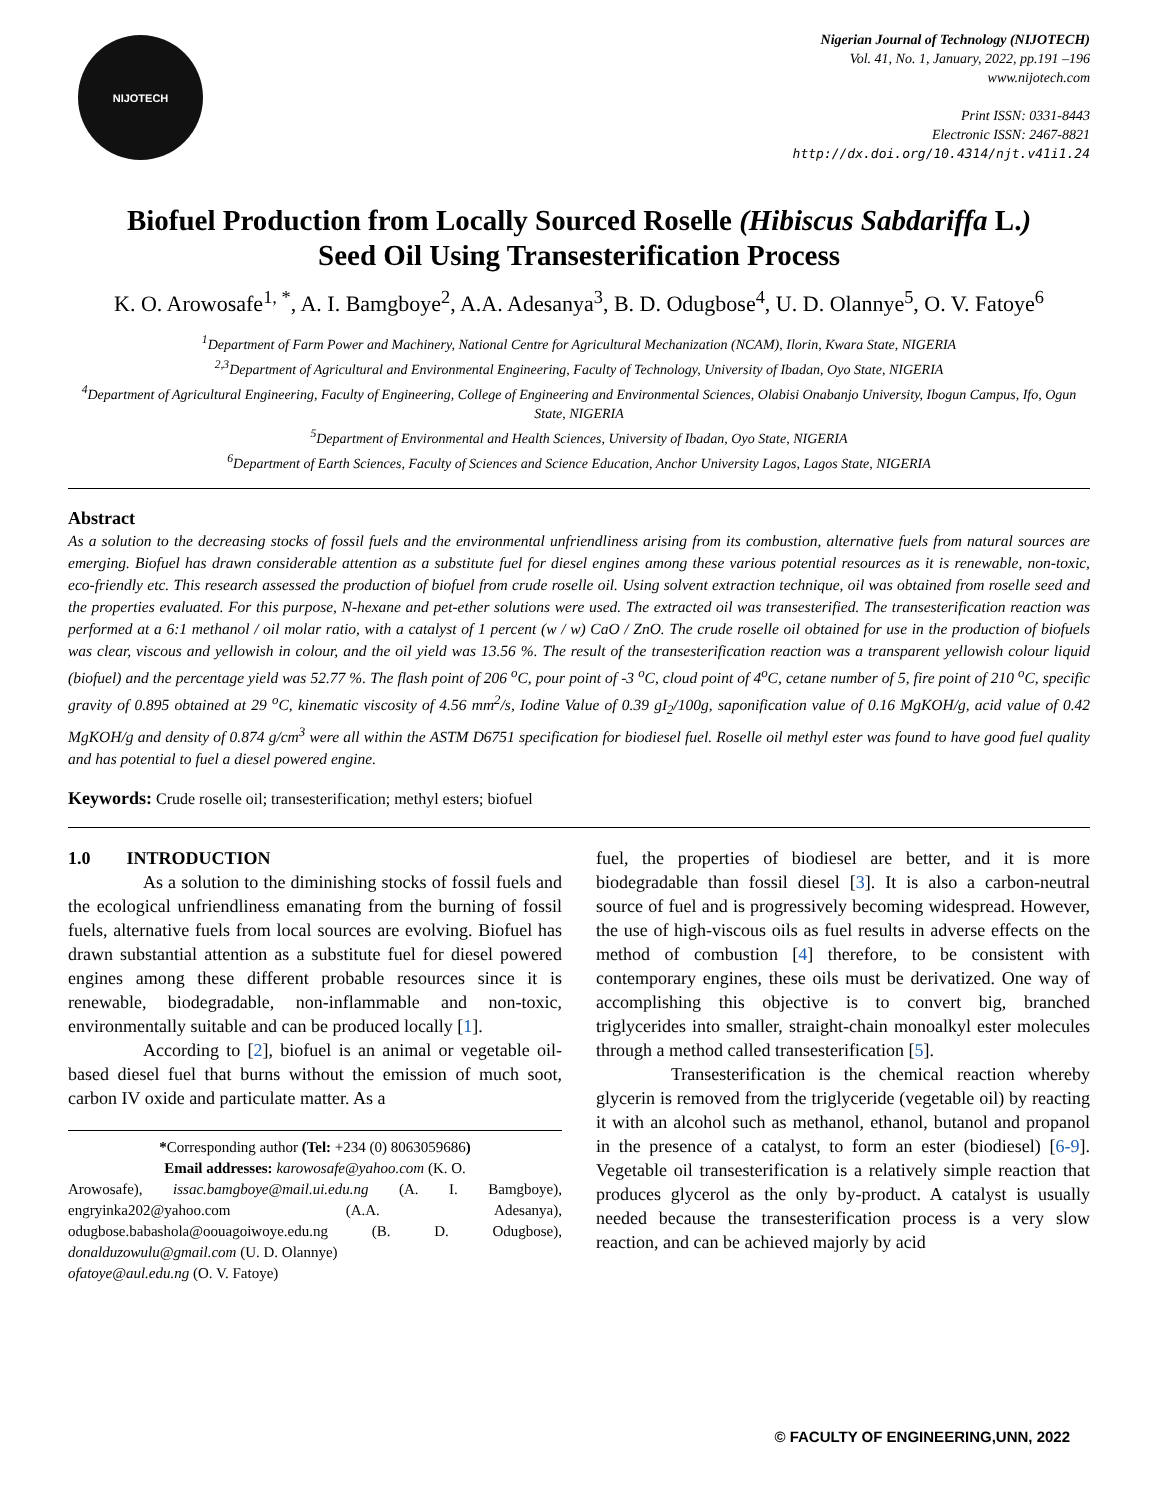NIJOTECH
Nigerian Journal of Technology (NIJOTECH)
Vol. 41, No. 1, January, 2022, pp.191 –196
www.nijotech.com
Print ISSN: 0331-8443
Electronic ISSN: 2467-8821
http://dx.doi.org/10.4314/njt.v41i1.24
Biofuel Production from Locally Sourced Roselle (Hibiscus Sabdariffa L.)
Seed Oil Using Transesterification Process
K. O. Arowosafe<sup>1, *</sup>, A. I. Bamgboye<sup>2</sup>, A.A. Adesanya<sup>3</sup>, B. D. Odugbose<sup>4</sup>, U. D. Olannye<sup>5</sup>, O. V. Fatoye<sup>6</sup>
<sup>1</sup> Department of Farm Power and Machinery, National Centre for Agricultural Mechanization (NCAM), Ilorin, Kwara State, NIGERIA
<sup>2,3</sup>Department of Agricultural and Environmental Engineering, Faculty of Technology, University of Ibadan, Oyo State, NIGERIA
<sup>4</sup> Department of Agricultural Engineering, Faculty of Engineering, College of Engineering and Environmental Sciences, Olabisi Onabanjo University, Ibogun Campus, Ifo, Ogun State, NIGERIA
<sup>5</sup> Department of Environmental and Health Sciences, University of Ibadan, Oyo State, NIGERIA
<sup>6</sup> Department of Earth Sciences, Faculty of Sciences and Science Education, Anchor University Lagos, Lagos State, NIGERIA
Abstract
As a solution to the decreasing stocks of fossil fuels and the environmental unfriendliness arising from its combustion, alternative fuels from natural sources are emerging. Biofuel has drawn considerable attention as a substitute fuel for diesel engines among these various potential resources as it is renewable, non-toxic, eco-friendly etc. This research assessed the production of biofuel from crude roselle oil. Using solvent extraction technique, oil was obtained from roselle seed and the properties evaluated. For this purpose, N-hexane and pet-ether solutions were used. The extracted oil was transesterified. The transesterification reaction was performed at a 6:1 methanol / oil molar ratio, with a catalyst of 1 percent (w / w) CaO / ZnO. The crude roselle oil obtained for use in the production of biofuels was clear, viscous and yellowish in colour, and the oil yield was 13.56 %. The result of the transesterification reaction was a transparent yellowish colour liquid (biofuel) and the percentage yield was 52.77 %. The flash point of 206 <sup>o</sup>C, pour point of -3 <sup>o</sup>C, cloud point of 4<sup>o</sup>C, cetane number of 5, fire point of 210 <sup>o</sup>C, specific gravity of 0.895 obtained at 29 <sup>o</sup>C, kinematic viscosity of 4.56 mm<sup>2</sup>/s, Iodine Value of 0.39 gI<sub>2</sub>/100g, saponification value of 0.16 MgKOH/g, acid value of 0.42 MgKOH/g and density of 0.874 g/cm<sup>3</sup> were all within the ASTM D6751 specification for biodiesel fuel. Roselle oil methyl ester was found to have good fuel quality and has potential to fuel a diesel powered engine.
Keywords: Crude roselle oil; transesterification; methyl esters; biofuel
1.0 INTRODUCTION
As a solution to the diminishing stocks of fossil fuels and the ecological unfriendliness emanating from the burning of fossil fuels, alternative fuels from local sources are evolving. Biofuel has drawn substantial attention as a substitute fuel for diesel powered engines among these different probable resources since it is renewable, biodegradable, non-inflammable and non-toxic, environmentally suitable and can be produced locally [1].
According to [2], biofuel is an animal or vegetable oil-based diesel fuel that burns without the emission of much soot, carbon IV oxide and particulate matter. As a
*Corresponding author (Tel: +234 (0) 8063059686)
Email addresses: karowosafe@yahoo.com (K. O.
Arowosafe), issac.bamgboye@mail.ui.edu.ng (A. I. Bamgboye), engryinka202@yahoo.com (A.A. Adesanya), odugbose.babashola@oouagoiwoye.edu.ng (B. D. Odugbose), donalduzowulu@gmail.com (U. D. Olannye)
ofatoye@aul.edu.ng (O. V. Fatoye)
fuel, the properties of biodiesel are better, and it is more biodegradable than fossil diesel [3]. It is also a carbon-neutral source of fuel and is progressively becoming widespread. However, the use of high-viscous oils as fuel results in adverse effects on the method of combustion [4] therefore, to be consistent with contemporary engines, these oils must be derivatized. One way of accomplishing this objective is to convert big, branched triglycerides into smaller, straight-chain monoalkyl ester molecules through a method called transesterification [5].
Transesterification is the chemical reaction whereby glycerin is removed from the triglyceride (vegetable oil) by reacting it with an alcohol such as methanol, ethanol, butanol and propanol in the presence of a catalyst, to form an ester (biodiesel) [6-9]. Vegetable oil transesterification is a relatively simple reaction that produces glycerol as the only by-product. A catalyst is usually needed because the transesterification process is a very slow reaction, and can be achieved majorly by acid
© FACULTY OF ENGINEERING,UNN, 2022